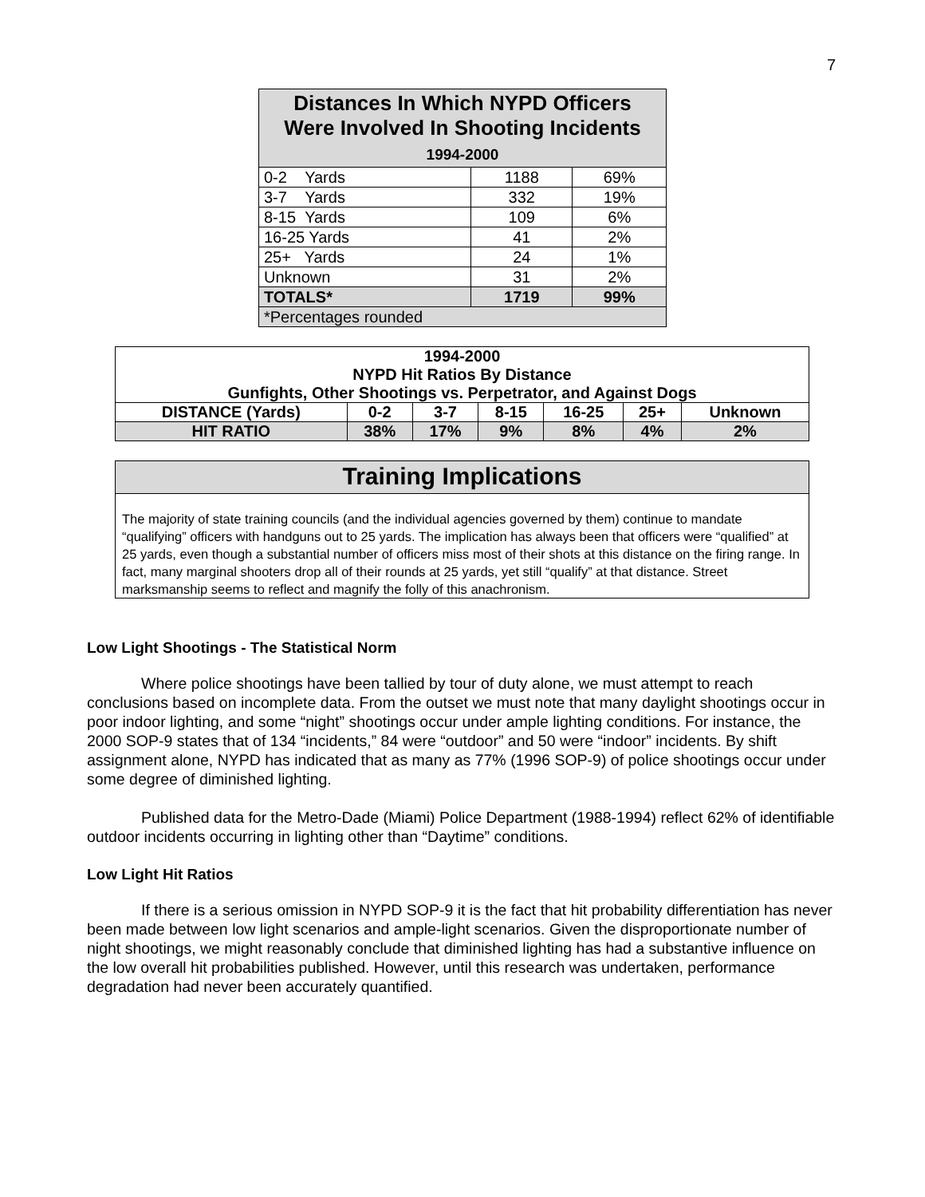7
| Distances In Which NYPD Officers Were Involved In Shooting Incidents 1994-2000 | | |
| --- | --- | --- |
| 0-2 Yards | 1188 | 69% |
| 3-7 Yards | 332 | 19% |
| 8-15 Yards | 109 | 6% |
| 16-25 Yards | 41 | 2% |
| 25+ Yards | 24 | 1% |
| Unknown | 31 | 2% |
| TOTALS* | 1719 | 99% |
| *Percentages rounded | | |
| 1994-2000 NYPD Hit Ratios By Distance Gunfights, Other Shootings vs. Perpetrator, and Against Dogs | | | | | | |
| DISTANCE (Yards) | 0-2 | 3-7 | 8-15 | 16-25 | 25+ | Unknown |
| HIT RATIO | 38% | 17% | 9% | 8% | 4% | 2% |
Training Implications
The majority of state training councils (and the individual agencies governed by them) continue to mandate “qualifying” officers with handguns out to 25 yards. The implication has always been that officers were “qualified” at 25 yards, even though a substantial number of officers miss most of their shots at this distance on the firing range. In fact, many marginal shooters drop all of their rounds at 25 yards, yet still “qualify” at that distance. Street marksmanship seems to reflect and magnify the folly of this anachronism.
Low Light Shootings - The Statistical Norm
Where police shootings have been tallied by tour of duty alone, we must attempt to reach conclusions based on incomplete data. From the outset we must note that many daylight shootings occur in poor indoor lighting, and some “night” shootings occur under ample lighting conditions. For instance, the 2000 SOP-9 states that of 134 “incidents,” 84 were “outdoor” and 50 were “indoor” incidents. By shift assignment alone, NYPD has indicated that as many as 77% (1996 SOP-9) of police shootings occur under some degree of diminished lighting.
Published data for the Metro-Dade (Miami) Police Department (1988-1994) reflect 62% of identifiable outdoor incidents occurring in lighting other than “Daytime” conditions.
Low Light Hit Ratios
If there is a serious omission in NYPD SOP-9 it is the fact that hit probability differentiation has never been made between low light scenarios and ample-light scenarios. Given the disproportionate number of night shootings, we might reasonably conclude that diminished lighting has had a substantive influence on the low overall hit probabilities published. However, until this research was undertaken, performance degradation had never been accurately quantified.